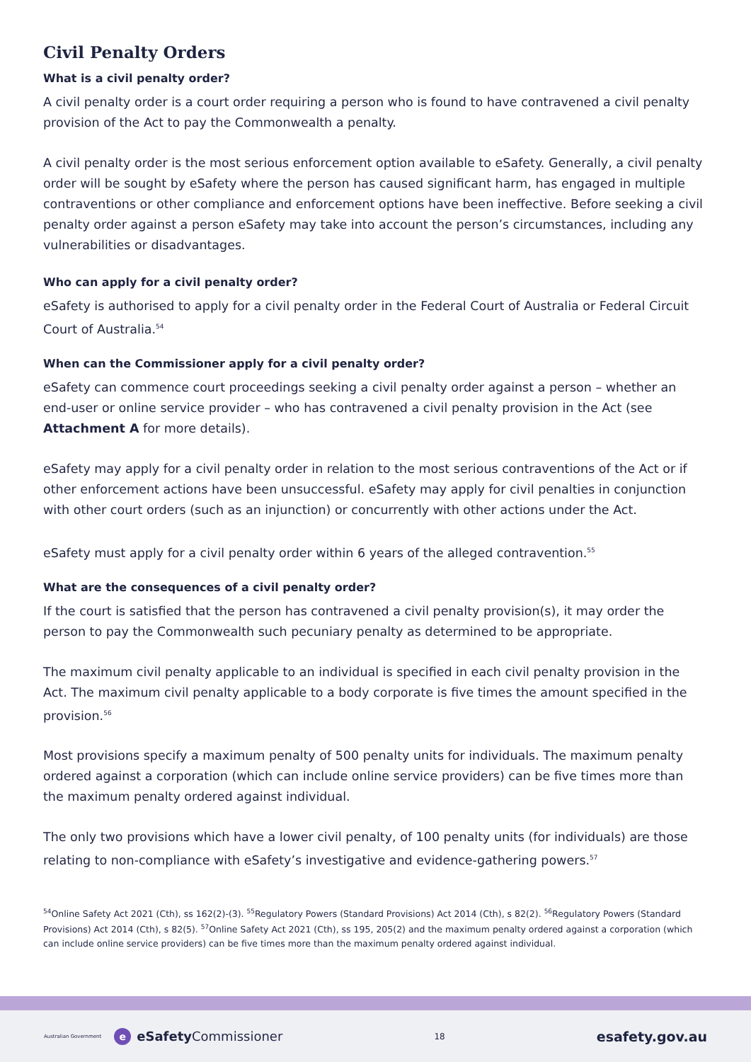Civil Penalty Orders
What is a civil penalty order?
A civil penalty order is a court order requiring a person who is found to have contravened a civil penalty provision of the Act to pay the Commonwealth a penalty.
A civil penalty order is the most serious enforcement option available to eSafety. Generally, a civil penalty order will be sought by eSafety where the person has caused significant harm, has engaged in multiple contraventions or other compliance and enforcement options have been ineffective. Before seeking a civil penalty order against a person eSafety may take into account the person’s circumstances, including any vulnerabilities or disadvantages.
Who can apply for a civil penalty order?
eSafety is authorised to apply for a civil penalty order in the Federal Court of Australia or Federal Circuit Court of Australia.<sup>54</sup>
When can the Commissioner apply for a civil penalty order?
eSafety can commence court proceedings seeking a civil penalty order against a person – whether an end-user or online service provider – who has contravened a civil penalty provision in the Act (see Attachment A for more details).
eSafety may apply for a civil penalty order in relation to the most serious contraventions of the Act or if other enforcement actions have been unsuccessful. eSafety may apply for civil penalties in conjunction with other court orders (such as an injunction) or concurrently with other actions under the Act.
eSafety must apply for a civil penalty order within 6 years of the alleged contravention.<sup>55</sup>
What are the consequences of a civil penalty order?
If the court is satisfied that the person has contravened a civil penalty provision(s), it may order the person to pay the Commonwealth such pecuniary penalty as determined to be appropriate.
The maximum civil penalty applicable to an individual is specified in each civil penalty provision in the Act. The maximum civil penalty applicable to a body corporate is five times the amount specified in the provision.<sup>56</sup>
Most provisions specify a maximum penalty of 500 penalty units for individuals. The maximum penalty ordered against a corporation (which can include online service providers) can be five times more than the maximum penalty ordered against individual.
The only two provisions which have a lower civil penalty, of 100 penalty units (for individuals) are those relating to non-compliance with eSafety’s investigative and evidence-gathering powers.<sup>57</sup>
<sup>54</sup> Online Safety Act 2021 (Cth), ss 162(2)-(3). <sup>55</sup>Regulatory Powers (Standard Provisions) Act 2014 (Cth), s 82(2). <sup>56</sup>Regulatory Powers (Standard Provisions) Act 2014 (Cth), s 82(5). <sup>57</sup>Online Safety Act 2021 (Cth), ss 195, 205(2) and the maximum penalty ordered against a corporation (which can include online service providers) can be five times more than the maximum penalty ordered against individual.
Australian Government
eeSafetyCommissioner
18
esafety.gov.au